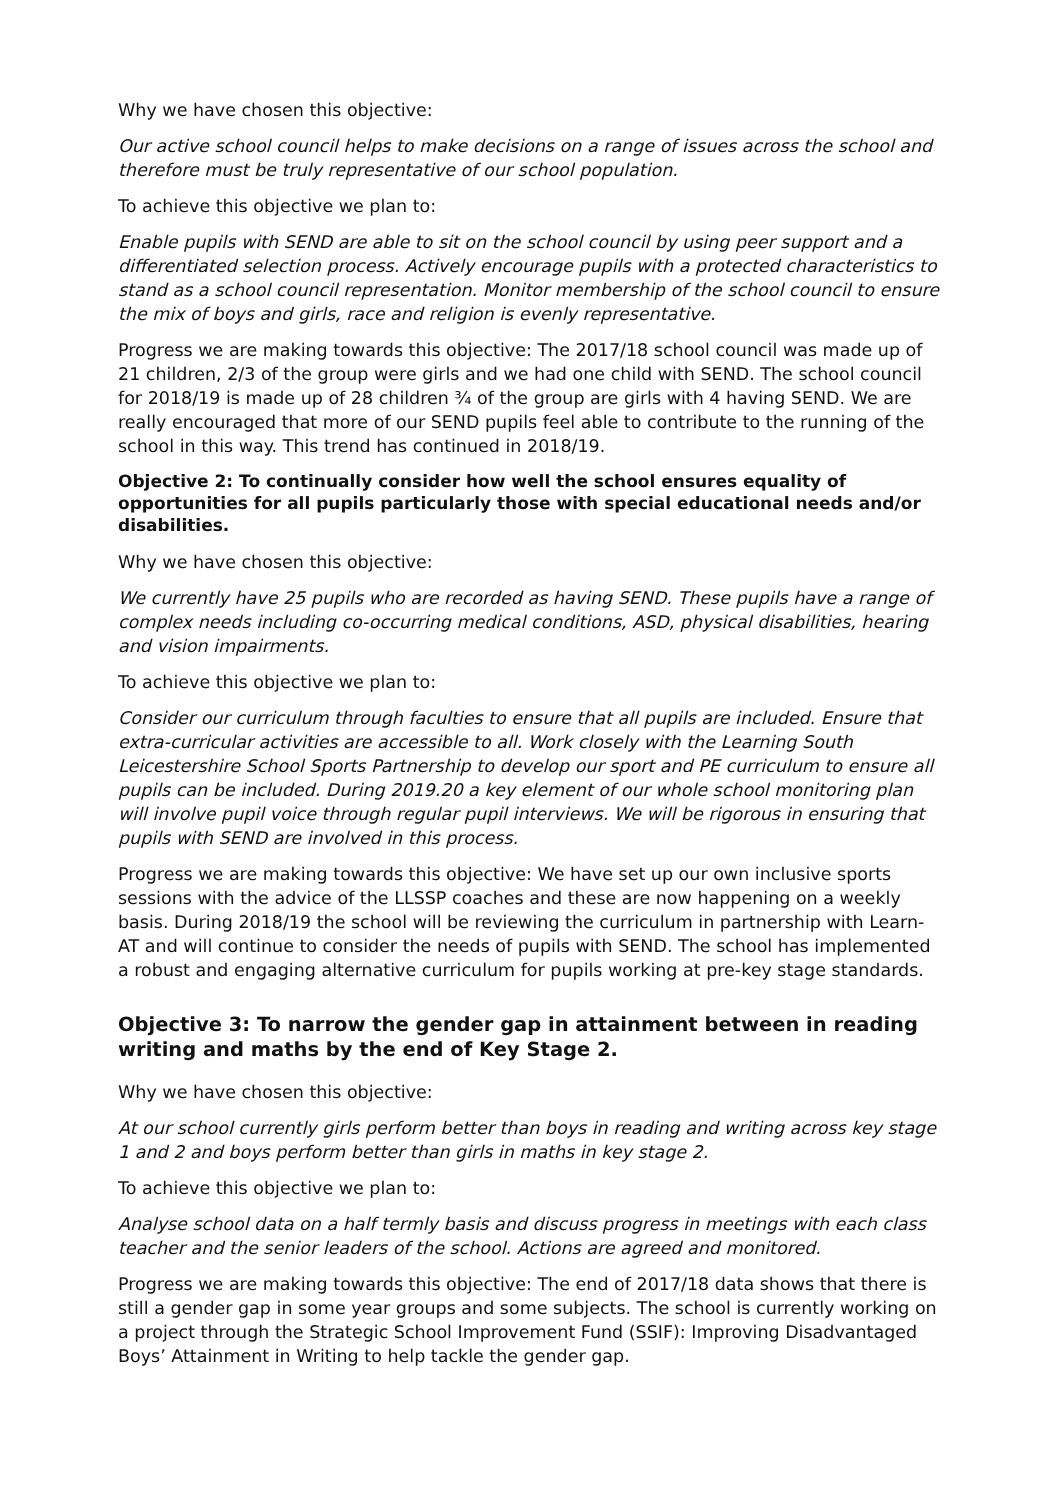Why we have chosen this objective:
Our active school council helps to make decisions on a range of issues across the school and therefore must be truly representative of our school population.
To achieve this objective we plan to:
Enable pupils with SEND are able to sit on the school council by using peer support and a differentiated selection process. Actively encourage pupils with a protected characteristics to stand as a school council representation. Monitor membership of the school council to ensure the mix of boys and girls, race and religion is evenly representative.
Progress we are making towards this objective: The 2017/18 school council was made up of 21 children, 2/3 of the group were girls and we had one child with SEND. The school council for 2018/19 is made up of 28 children ¾ of the group are girls with 4 having SEND. We are really encouraged that more of our SEND pupils feel able to contribute to the running of the school in this way. This trend has continued in 2018/19.
Objective 2: To continually consider how well the school ensures equality of opportunities for all pupils particularly those with special educational needs and/or disabilities.
Why we have chosen this objective:
We currently have 25 pupils who are recorded as having SEND. These pupils have a range of complex needs including co-occurring medical conditions, ASD, physical disabilities, hearing and vision impairments.
To achieve this objective we plan to:
Consider our curriculum through faculties to ensure that all pupils are included. Ensure that extra-curricular activities are accessible to all. Work closely with the Learning South Leicestershire School Sports Partnership to develop our sport and PE curriculum to ensure all pupils can be included. During 2019.20 a key element of our whole school monitoring plan will involve pupil voice through regular pupil interviews. We will be rigorous in ensuring that pupils with SEND are involved in this process.
Progress we are making towards this objective: We have set up our own inclusive sports sessions with the advice of the LLSSP coaches and these are now happening on a weekly basis. During 2018/19 the school will be reviewing the curriculum in partnership with Learn-AT and will continue to consider the needs of pupils with SEND. The school has implemented a robust and engaging alternative curriculum for pupils working at pre-key stage standards.
Objective 3: To narrow the gender gap in attainment between in reading writing and maths by the end of Key Stage 2.
Why we have chosen this objective:
At our school currently girls perform better than boys in reading and writing across key stage 1 and 2 and boys perform better than girls in maths in key stage 2.
To achieve this objective we plan to:
Analyse school data on a half termly basis and discuss progress in meetings with each class teacher and the senior leaders of the school. Actions are agreed and monitored.
Progress we are making towards this objective: The end of 2017/18 data shows that there is still a gender gap in some year groups and some subjects. The school is currently working on a project through the Strategic School Improvement Fund (SSIF): Improving Disadvantaged Boys’ Attainment in Writing to help tackle the gender gap.